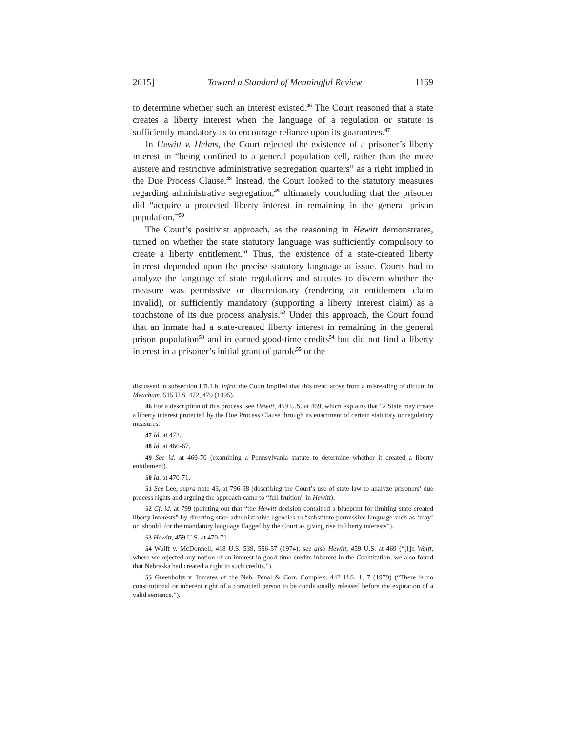2015] Toward a Standard of Meaningful Review 1169
to determine whether such an interest existed.<sup>46</sup> The Court reasoned that a state creates a liberty interest when the language of a regulation or statute is sufficiently mandatory as to encourage reliance upon its guarantees.<sup>47</sup>
In Hewitt v. Helms, the Court rejected the existence of a prisoner’s liberty interest in “being confined to a general population cell, rather than the more austere and restrictive administrative segregation quarters” as a right implied in the Due Process Clause.<sup>48</sup> Instead, the Court looked to the statutory measures regarding administrative segregation,<sup>49</sup> ultimately concluding that the prisoner did “acquire a protected liberty interest in remaining in the general prison population.”<sup>50</sup>
The Court’s positivist approach, as the reasoning in Hewitt demonstrates, turned on whether the state statutory language was sufficiently compulsory to create a liberty entitlement.<sup>51</sup> Thus, the existence of a state-created liberty interest depended upon the precise statutory language at issue. Courts had to analyze the language of state regulations and statutes to discern whether the measure was permissive or discretionary (rendering an entitlement claim invalid), or sufficiently mandatory (supporting a liberty interest claim) as a touchstone of its due process analysis.<sup>52</sup> Under this approach, the Court found that an inmate had a state-created liberty interest in remaining in the general prison population<sup>53</sup> and in earned good-time credits<sup>54</sup> but did not find a liberty interest in a prisoner’s initial grant of parole<sup>55</sup> or the
discussed in subsection I.B.1.b, infra, the Court implied that this trend arose from a misreading of dictum in Meachum. 515 U.S. 472, 479 (1995).
46 For a description of this process, see Hewitt, 459 U.S. at 469, which explains that “a State may create a liberty interest protected by the Due Process Clause through its enactment of certain statutory or regulatory measures.”
47 Id. at 472.
48 Id. at 466-67.
49 See id. at 469-70 (examining a Pennsylvania statute to determine whether it created a liberty entitlement).
50 Id. at 470-71.
51 See Lee, supra note 43, at 796-98 (describing the Court’s use of state law to analyze prisoners’ due process rights and arguing the approach came to “full fruition” in Hewitt).
52 Cf. id. at 799 (pointing out that “the Hewitt decision contained a blueprint for limiting state-created liberty interests” by directing state administrative agencies to “substitute permissive language such as ‘may’ or ‘should’ for the mandatory language flagged by the Court as giving rise to liberty interests”).
53 Hewitt, 459 U.S. at 470-71.
54 Wolff v. McDonnell, 418 U.S. 539, 556-57 (1974); see also Hewitt, 459 U.S. at 469 (“[I]n Wolff, where we rejected any notion of an interest in good-time credits inherent in the Constitution, we also found that Nebraska had created a right to such credits.”).
55 Greenholtz v. Inmates of the Neb. Penal & Corr. Complex, 442 U.S. 1, 7 (1979) (“There is no constitutional or inherent right of a convicted person to be conditionally released before the expiration of a valid sentence.”).